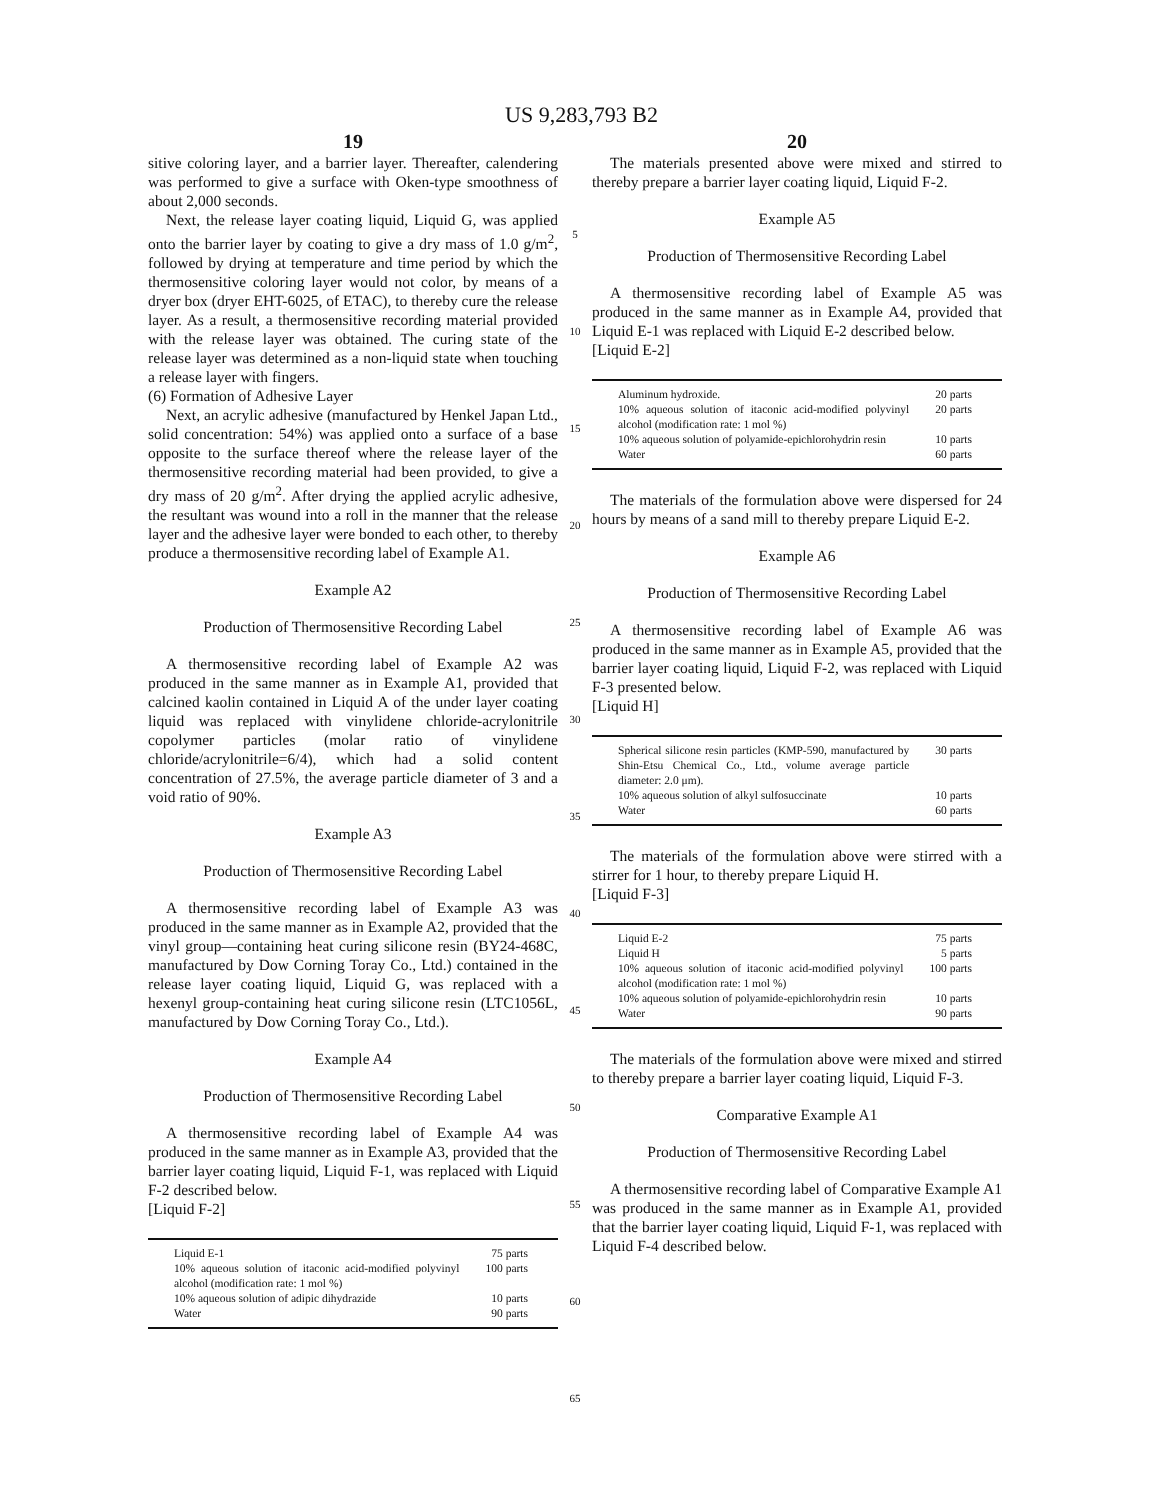US 9,283,793 B2
19
sitive coloring layer, and a barrier layer. Thereafter, calendering was performed to give a surface with Oken-type smoothness of about 2,000 seconds.
Next, the release layer coating liquid, Liquid G, was applied onto the barrier layer by coating to give a dry mass of 1.0 g/m<sup>2</sup>, followed by drying at temperature and time period by which the thermosensitive coloring layer would not color, by means of a dryer box (dryer EHT-6025, of ETAC), to thereby cure the release layer. As a result, a thermosensitive recording material provided with the release layer was obtained. The curing state of the release layer was determined as a non-liquid state when touching a release layer with fingers.
(6) Formation of Adhesive Layer
Next, an acrylic adhesive (manufactured by Henkel Japan Ltd., solid concentration: 54%) was applied onto a surface of a base opposite to the surface thereof where the release layer of the thermosensitive recording material had been provided, to give a dry mass of 20 g/m<sup>2</sup>. After drying the applied acrylic adhesive, the resultant was wound into a roll in the manner that the release layer and the adhesive layer were bonded to each other, to thereby produce a thermosensitive recording label of Example A1.
Example A2
Production of Thermosensitive Recording Label
A thermosensitive recording label of Example A2 was produced in the same manner as in Example A1, provided that calcined kaolin contained in Liquid A of the under layer coating liquid was replaced with vinylidene chloride-acrylonitrile copolymer particles (molar ratio of vinylidene chloride/acrylonitrile=6/4), which had a solid content concentration of 27.5%, the average particle diameter of 3 and a void ratio of 90%.
Example A3
Production of Thermosensitive Recording Label
A thermosensitive recording label of Example A3 was produced in the same manner as in Example A2, provided that the vinyl group—containing heat curing silicone resin (BY24-468C, manufactured by Dow Corning Toray Co., Ltd.) contained in the release layer coating liquid, Liquid G, was replaced with a hexenyl group-containing heat curing silicone resin (LTC1056L, manufactured by Dow Corning Toray Co., Ltd.).
Example A4
Production of Thermosensitive Recording Label
A thermosensitive recording label of Example A4 was produced in the same manner as in Example A3, provided that the barrier layer coating liquid, Liquid F-1, was replaced with Liquid F-2 described below.
[Liquid F-2]
| Liquid E-1 | 75 parts |
| 10% aqueous solution of itaconic acid-modified polyvinyl alcohol (modification rate: 1 mol %) | 100 parts |
| 10% aqueous solution of adipic dihydrazide | 10 parts |
| Water | 90 parts |
5
10
15
20
25
30
35
40
45
50
55
60
65
20
The materials presented above were mixed and stirred to thereby prepare a barrier layer coating liquid, Liquid F-2.
Example A5
Production of Thermosensitive Recording Label
A thermosensitive recording label of Example A5 was produced in the same manner as in Example A4, provided that Liquid E-1 was replaced with Liquid E-2 described below.
[Liquid E-2]
| Aluminum hydroxide. | 20 parts |
| 10% aqueous solution of itaconic acid-modified polyvinyl alcohol (modification rate: 1 mol %) | 20 parts |
| 10% aqueous solution of polyamide-epichlorohydrin resin | 10 parts |
| Water | 60 parts |
The materials of the formulation above were dispersed for 24 hours by means of a sand mill to thereby prepare Liquid E-2.
Example A6
Production of Thermosensitive Recording Label
A thermosensitive recording label of Example A6 was produced in the same manner as in Example A5, provided that the barrier layer coating liquid, Liquid F-2, was replaced with Liquid F-3 presented below.
[Liquid H]
| Spherical silicone resin particles (KMP-590, manufactured by Shin-Etsu Chemical Co., Ltd., volume average particle diameter: 2.0 μm). | 30 parts |
| 10% aqueous solution of alkyl sulfosuccinate | 10 parts |
| Water | 60 parts |
The materials of the formulation above were stirred with a stirrer for 1 hour, to thereby prepare Liquid H.
[Liquid F-3]
| Liquid E-2 | 75 parts |
| Liquid H | 5 parts |
| 10% aqueous solution of itaconic acid-modified polyvinyl alcohol (modification rate: 1 mol %) | 100 parts |
| 10% aqueous solution of polyamide-epichlorohydrin resin | 10 parts |
| Water | 90 parts |
The materials of the formulation above were mixed and stirred to thereby prepare a barrier layer coating liquid, Liquid F-3.
Comparative Example A1
Production of Thermosensitive Recording Label
A thermosensitive recording label of Comparative Example A1 was produced in the same manner as in Example A1, provided that the barrier layer coating liquid, Liquid F-1, was replaced with Liquid F-4 described below.